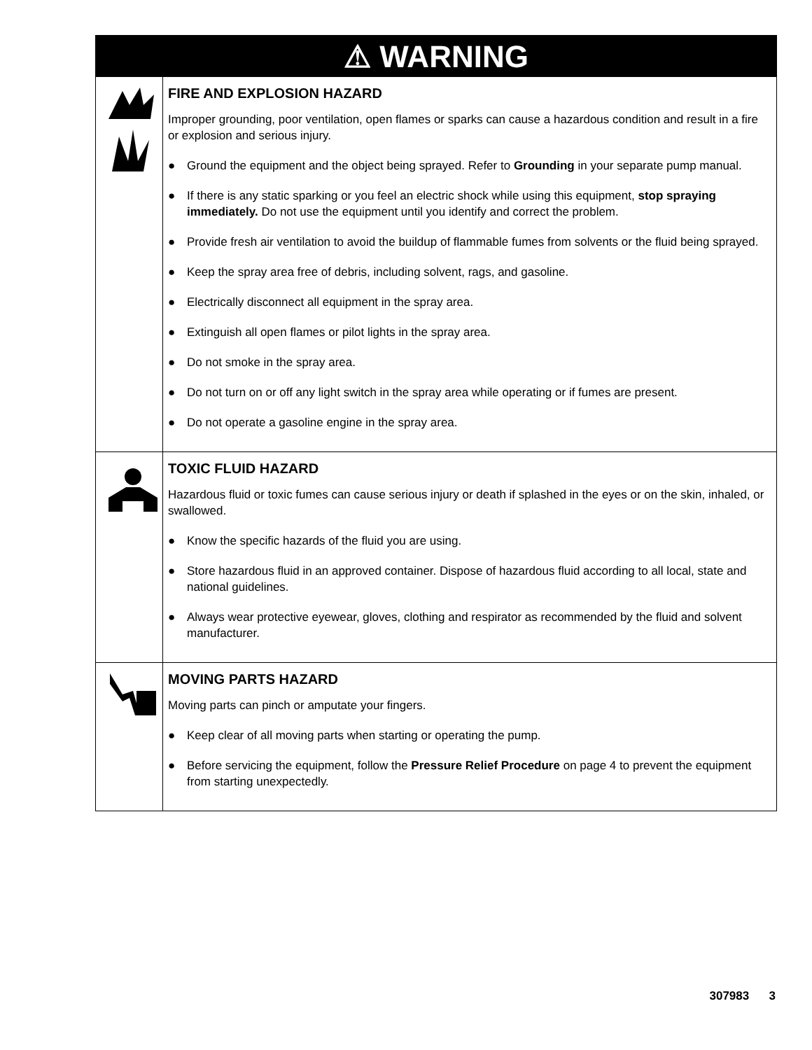⚠ WARNING
FIRE AND EXPLOSION HAZARD
Improper grounding, poor ventilation, open flames or sparks can cause a hazardous condition and result in a fire or explosion and serious injury.
● Ground the equipment and the object being sprayed. Refer to Grounding in your separate pump manual.
● If there is any static sparking or you feel an electric shock while using this equipment, stop spraying immediately. Do not use the equipment until you identify and correct the problem.
● Provide fresh air ventilation to avoid the buildup of flammable fumes from solvents or the fluid being sprayed.
● Keep the spray area free of debris, including solvent, rags, and gasoline.
● Electrically disconnect all equipment in the spray area.
● Extinguish all open flames or pilot lights in the spray area.
● Do not smoke in the spray area.
● Do not turn on or off any light switch in the spray area while operating or if fumes are present.
● Do not operate a gasoline engine in the spray area.
TOXIC FLUID HAZARD
Hazardous fluid or toxic fumes can cause serious injury or death if splashed in the eyes or on the skin, inhaled, or swallowed.
● Know the specific hazards of the fluid you are using.
● Store hazardous fluid in an approved container. Dispose of hazardous fluid according to all local, state and national guidelines.
● Always wear protective eyewear, gloves, clothing and respirator as recommended by the fluid and solvent manufacturer.
MOVING PARTS HAZARD
Moving parts can pinch or amputate your fingers.
● Keep clear of all moving parts when starting or operating the pump.
● Before servicing the equipment, follow the Pressure Relief Procedure on page 4 to prevent the equipment from starting unexpectedly.
307983 3